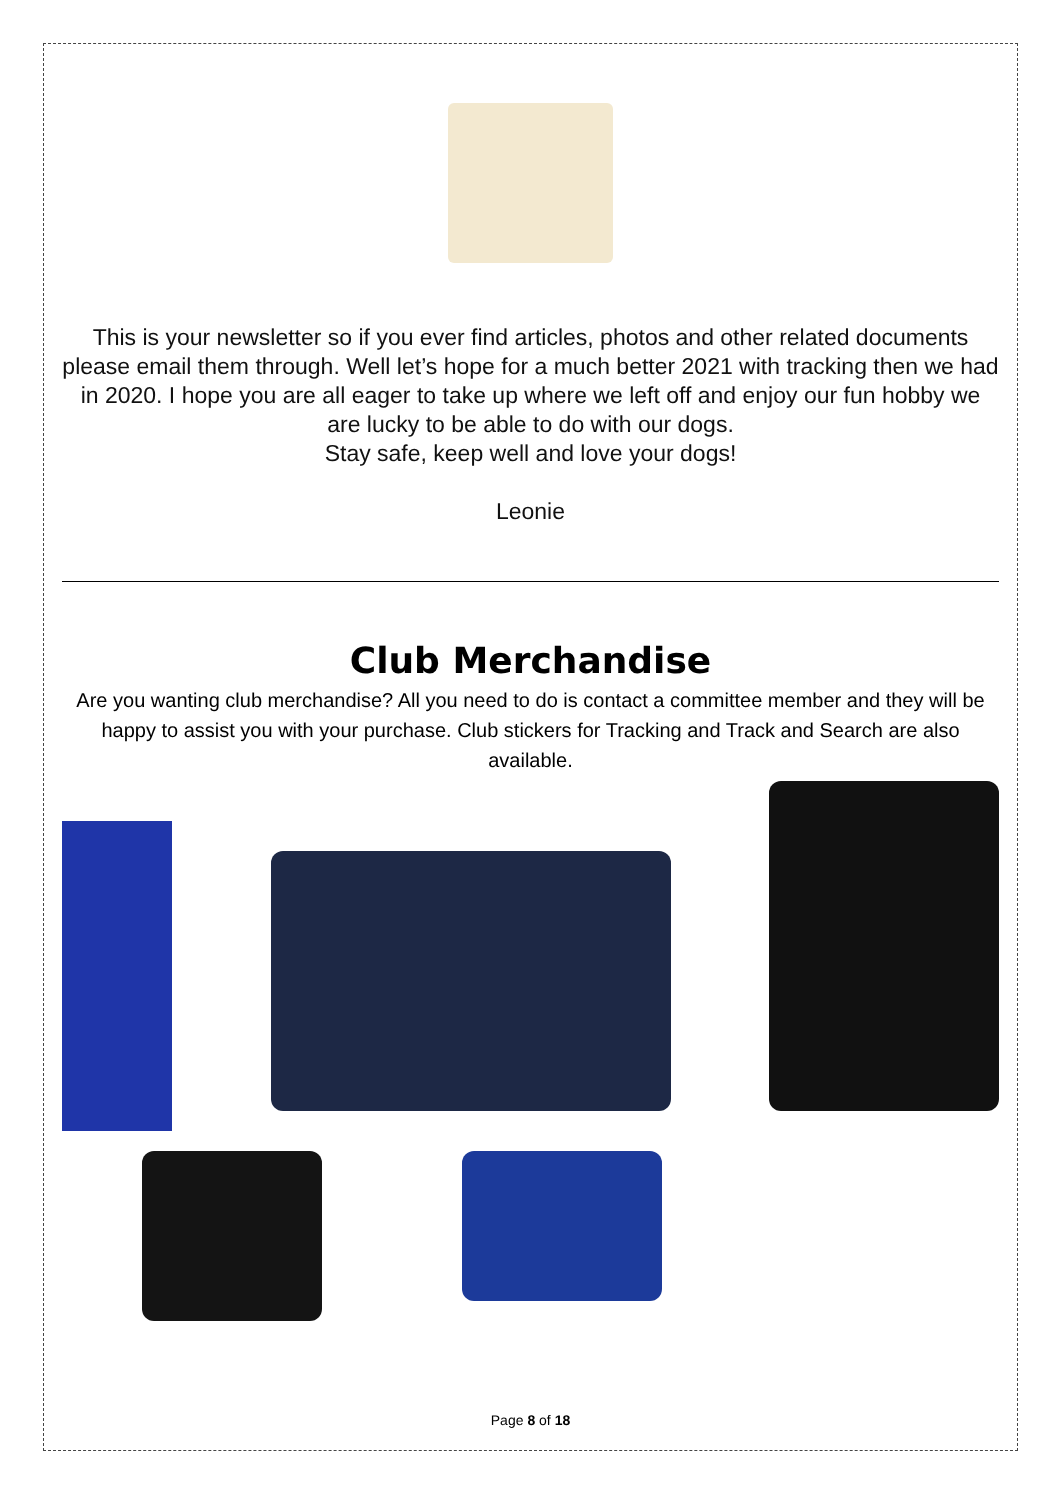This is your newsletter so if you ever find articles, photos and other related documents please email them through. Well let’s hope for a much better 2021 with tracking then we had in 2020. I hope you are all eager to take up where we left off and enjoy our fun hobby we are lucky to be able to do with our dogs.
Stay safe, keep well and love your dogs!
Leonie
Club Merchandise
Are you wanting club merchandise? All you need to do is contact a committee member and they will be happy to assist you with your purchase. Club stickers for Tracking and Track and Search are also available.
Page 8 of 18